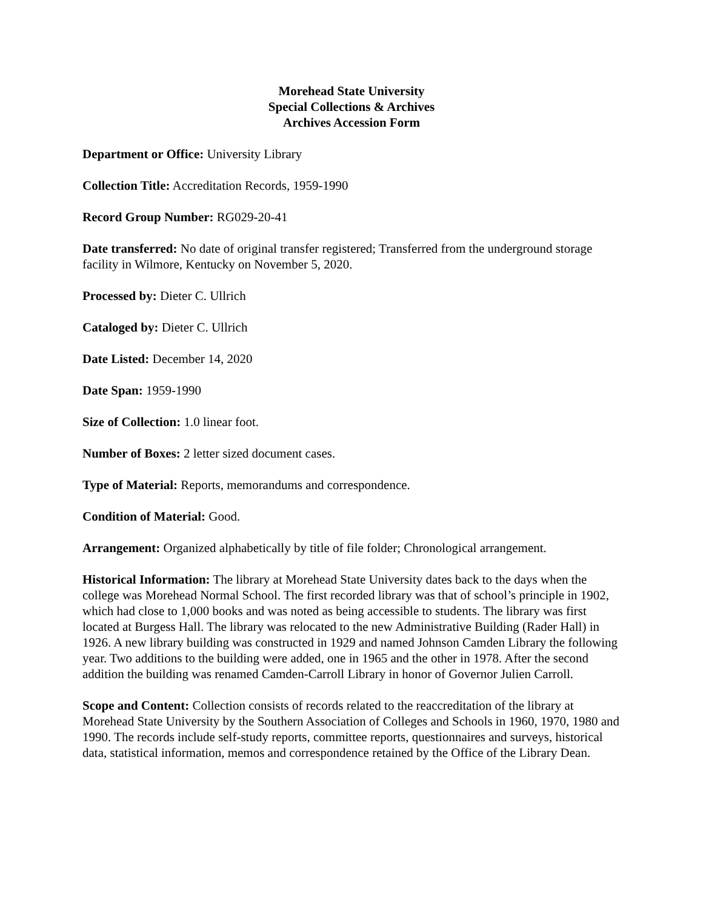Morehead State University
Special Collections & Archives
Archives Accession Form
Department or Office: University Library
Collection Title: Accreditation Records, 1959-1990
Record Group Number: RG029-20-41
Date transferred: No date of original transfer registered; Transferred from the underground storage facility in Wilmore, Kentucky on November 5, 2020.
Processed by: Dieter C. Ullrich
Cataloged by: Dieter C. Ullrich
Date Listed: December 14, 2020
Date Span: 1959-1990
Size of Collection: 1.0 linear foot.
Number of Boxes: 2 letter sized document cases.
Type of Material: Reports, memorandums and correspondence.
Condition of Material: Good.
Arrangement: Organized alphabetically by title of file folder; Chronological arrangement.
Historical Information: The library at Morehead State University dates back to the days when the college was Morehead Normal School. The first recorded library was that of school’s principle in 1902, which had close to 1,000 books and was noted as being accessible to students. The library was first located at Burgess Hall. The library was relocated to the new Administrative Building (Rader Hall) in 1926. A new library building was constructed in 1929 and named Johnson Camden Library the following year. Two additions to the building were added, one in 1965 and the other in 1978. After the second addition the building was renamed Camden-Carroll Library in honor of Governor Julien Carroll.
Scope and Content: Collection consists of records related to the reaccreditation of the library at Morehead State University by the Southern Association of Colleges and Schools in 1960, 1970, 1980 and 1990. The records include self-study reports, committee reports, questionnaires and surveys, historical data, statistical information, memos and correspondence retained by the Office of the Library Dean.